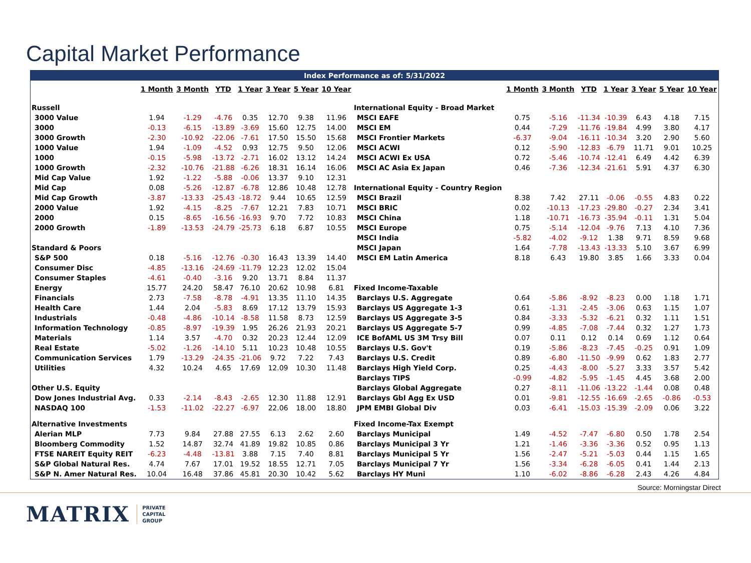Capital Market Performance
Index Performance as of: 5/31/2022
| | 1 Month | 3 Month | YTD | 1 Year | 3 Year | 5 Year | 10 Year | | 1 Month | 3 Month | YTD | 1 Year | 3 Year | 5 Year | 10 Year |
| --- | --- | --- | --- | --- | --- | --- | --- | --- | --- | --- | --- | --- | --- | --- | --- |
| Russell | | | | | | | | International Equity - Broad Market | | | | | | | |
| 3000 Value | 1.94 | -1.29 | -4.76 | 0.35 | 12.70 | 9.38 | 11.96 | MSCI EAFE | 0.75 | -5.16 | -11.34 | -10.39 | 6.43 | 4.18 | 7.15 |
| 3000 | -0.13 | -6.15 | -13.89 | -3.69 | 15.60 | 12.75 | 14.00 | MSCI EM | 0.44 | -7.29 | -11.76 | -19.84 | 4.99 | 3.80 | 4.17 |
| 3000 Growth | -2.30 | -10.92 | -22.06 | -7.61 | 17.50 | 15.50 | 15.68 | MSCI Frontier Markets | -6.37 | -9.04 | -16.11 | -10.34 | 3.20 | 2.90 | 5.60 |
| 1000 Value | 1.94 | -1.09 | -4.52 | 0.93 | 12.75 | 9.50 | 12.06 | MSCI ACWI | 0.12 | -5.90 | -12.83 | -6.79 | 11.71 | 9.01 | 10.25 |
| 1000 | -0.15 | -5.98 | -13.72 | -2.71 | 16.02 | 13.12 | 14.24 | MSCI ACWI Ex USA | 0.72 | -5.46 | -10.74 | -12.41 | 6.49 | 4.42 | 6.39 |
| 1000 Growth | -2.32 | -10.76 | -21.88 | -6.26 | 18.31 | 16.14 | 16.06 | MSCI AC Asia Ex Japan | 0.46 | -7.36 | -12.34 | -21.61 | 5.91 | 4.37 | 6.30 |
| Mid Cap Value | 1.92 | -1.22 | -5.88 | -0.06 | 13.37 | 9.10 | 12.31 | | | | | | | | |
| Mid Cap | 0.08 | -5.26 | -12.87 | -6.78 | 12.86 | 10.48 | 12.78 | International Equity - Country Region | | | | | | | |
| Mid Cap Growth | -3.87 | -13.33 | -25.43 | -18.72 | 9.44 | 10.65 | 12.59 | MSCI Brazil | 8.38 | 7.42 | 27.11 | -0.06 | -0.55 | 4.83 | 0.22 |
| 2000 Value | 1.92 | -4.15 | -8.25 | -7.67 | 12.21 | 7.83 | 10.71 | MSCI BRIC | 0.02 | -10.13 | -17.23 | -29.80 | -0.27 | 2.34 | 3.41 |
| 2000 | 0.15 | -8.65 | -16.56 | -16.93 | 9.70 | 7.72 | 10.83 | MSCI China | 1.18 | -10.71 | -16.73 | -35.94 | -0.11 | 1.31 | 5.04 |
| 2000 Growth | -1.89 | -13.53 | -24.79 | -25.73 | 6.18 | 6.87 | 10.55 | MSCI Europe | 0.75 | -5.14 | -12.04 | -9.76 | 7.13 | 4.10 | 7.36 |
| | | | | | | | | MSCI India | -5.82 | -4.02 | -9.12 | 1.38 | 9.71 | 8.59 | 9.68 |
| Standard & Poors | | | | | | | | MSCI Japan | 1.64 | -7.78 | -13.43 | -13.33 | 5.10 | 3.67 | 6.99 |
| S&P 500 | 0.18 | -5.16 | -12.76 | -0.30 | 16.43 | 13.39 | 14.40 | MSCI EM Latin America | 8.18 | 6.43 | 19.80 | 3.85 | 1.66 | 3.33 | 0.04 |
| Consumer Disc | -4.85 | -13.16 | -24.69 | -11.79 | 12.23 | 12.02 | 15.04 | | | | | | | | |
| Consumer Staples | -4.61 | -0.40 | -3.16 | 9.20 | 13.71 | 8.84 | 11.37 | | | | | | | | |
| Energy | 15.77 | 24.20 | 58.47 | 76.10 | 20.62 | 10.98 | 6.81 | Fixed Income-Taxable | | | | | | | |
| Financials | 2.73 | -7.58 | -8.78 | -4.91 | 13.35 | 11.10 | 14.35 | Barclays U.S. Aggregate | 0.64 | -5.86 | -8.92 | -8.23 | 0.00 | 1.18 | 1.71 |
| Health Care | 1.44 | 2.04 | -5.83 | 8.69 | 17.12 | 13.79 | 15.93 | Barclays US Aggregate 1-3 | 0.61 | -1.31 | -2.45 | -3.06 | 0.63 | 1.15 | 1.07 |
| Industrials | -0.48 | -4.86 | -10.14 | -8.58 | 11.58 | 8.73 | 12.59 | Barclays US Aggregate 3-5 | 0.84 | -3.33 | -5.32 | -6.21 | 0.32 | 1.11 | 1.51 |
| Information Technology | -0.85 | -8.97 | -19.39 | 1.95 | 26.26 | 21.93 | 20.21 | Barclays US Aggregate 5-7 | 0.99 | -4.85 | -7.08 | -7.44 | 0.32 | 1.27 | 1.73 |
| Materials | 1.14 | 3.57 | -4.70 | 0.32 | 20.23 | 12.44 | 12.09 | ICE BofAML US 3M Trsy Bill | 0.07 | 0.11 | 0.12 | 0.14 | 0.69 | 1.12 | 0.64 |
| Real Estate | -5.02 | -1.26 | -14.10 | 5.11 | 10.23 | 10.48 | 10.55 | Barclays U.S. Gov't | 0.19 | -5.86 | -8.23 | -7.45 | -0.25 | 0.91 | 1.09 |
| Communication Services | 1.79 | -13.29 | -24.35 | -21.06 | 9.72 | 7.22 | 7.43 | Barclays U.S. Credit | 0.89 | -6.80 | -11.50 | -9.99 | 0.62 | 1.83 | 2.77 |
| Utilities | 4.32 | 10.24 | 4.65 | 17.69 | 12.09 | 10.30 | 11.48 | Barclays High Yield Corp. | 0.25 | -4.43 | -8.00 | -5.27 | 3.33 | 3.57 | 5.42 |
| | | | | | | | | Barclays TIPS | -0.99 | -4.82 | -5.95 | -1.45 | 4.45 | 3.68 | 2.00 |
| Other U.S. Equity | | | | | | | | Barclays Global Aggregate | 0.27 | -8.11 | -11.06 | -13.22 | -1.44 | 0.08 | 0.48 |
| Dow Jones Industrial Avg. | 0.33 | -2.14 | -8.43 | -2.65 | 12.30 | 11.88 | 12.91 | Barclays Gbl Agg Ex USD | 0.01 | -9.81 | -12.55 | -16.69 | -2.65 | -0.86 | -0.53 |
| NASDAQ 100 | -1.53 | -11.02 | -22.27 | -6.97 | 22.06 | 18.00 | 18.80 | JPM EMBI Global Div | 0.03 | -6.41 | -15.03 | -15.39 | -2.09 | 0.06 | 3.22 |
| Alternative Investments | | | | | | | | Fixed Income-Tax Exempt | | | | | | | |
| Alerian MLP | 7.73 | 9.84 | 27.88 | 27.55 | 6.13 | 2.62 | 2.60 | Barclays Municipal | 1.49 | -4.52 | -7.47 | -6.80 | 0.50 | 1.78 | 2.54 |
| Bloomberg Commodity | 1.52 | 14.87 | 32.74 | 41.89 | 19.82 | 10.85 | 0.86 | Barclays Municipal 3 Yr | 1.21 | -1.46 | -3.36 | -3.36 | 0.52 | 0.95 | 1.13 |
| FTSE NAREIT Equity REIT | -6.23 | -4.48 | -13.81 | 3.88 | 7.15 | 7.40 | 8.81 | Barclays Municipal 5 Yr | 1.56 | -2.47 | -5.21 | -5.03 | 0.44 | 1.15 | 1.65 |
| S&P Global Natural Res. | 4.74 | 7.67 | 17.01 | 19.52 | 18.55 | 12.71 | 7.05 | Barclays Municipal 7 Yr | 1.56 | -3.34 | -6.28 | -6.05 | 0.41 | 1.44 | 2.13 |
| S&P N. Amer Natural Res. | 10.04 | 16.48 | 37.86 | 45.81 | 20.30 | 10.42 | 5.62 | Barclays HY Muni | 1.10 | -6.02 | -8.86 | -6.28 | 2.43 | 4.26 | 4.84 |
Source: Morningstar Direct
MATRIX PRIVATE
CAPITAL
GROUP